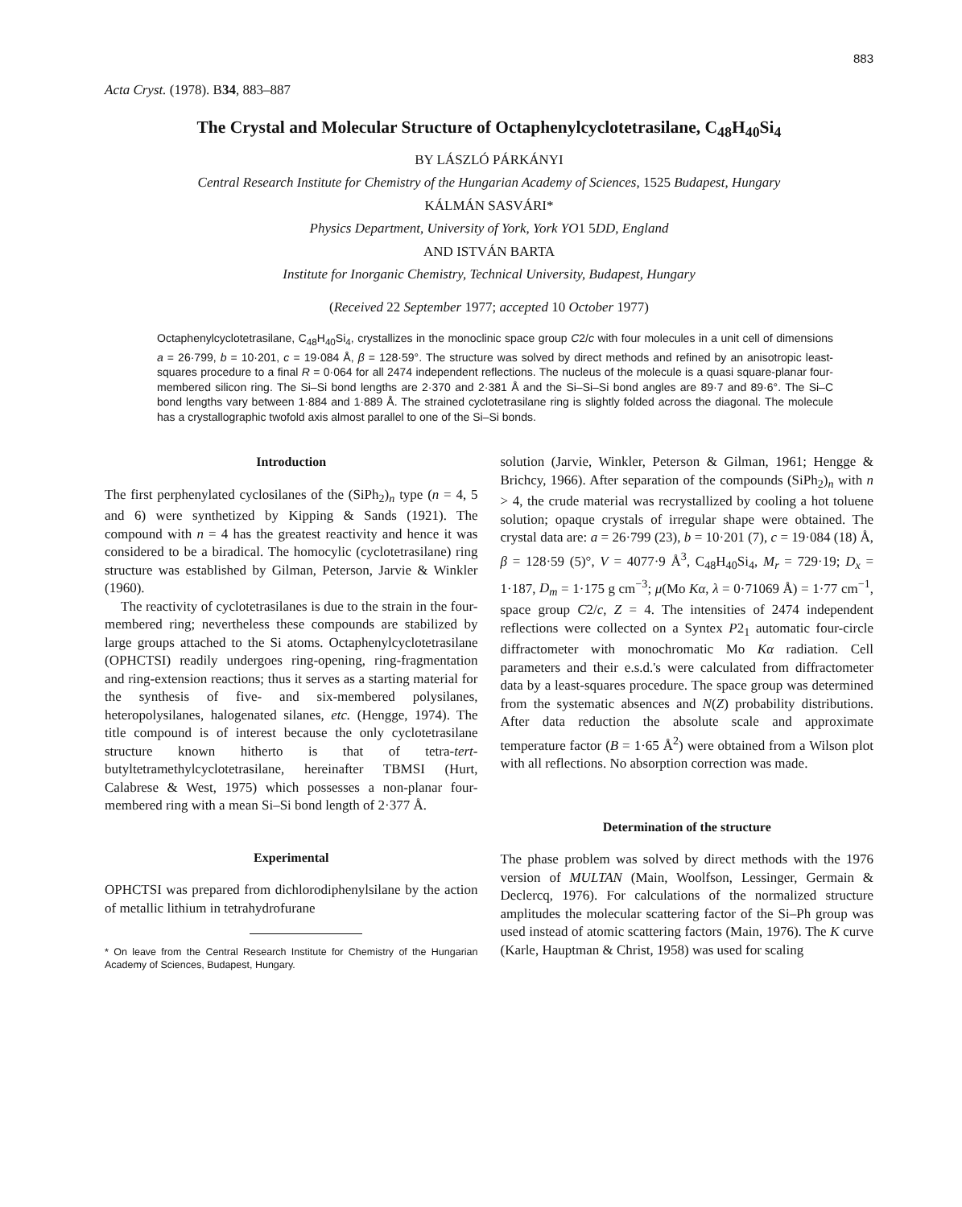883
Acta Cryst. (1978). B34, 883–887
The Crystal and Molecular Structure of Octaphenylcyclotetrasilane, C<sub>48</sub>H<sub>40</sub>Si<sub>4</sub>
BY LÁSZLÓ PÁRKÁNYI
Central Research Institute for Chemistry of the Hungarian Academy of Sciences, 1525 Budapest, Hungary
KÁLMÁN SASVÁRI*
Physics Department, University of York, York YO1 5DD, England
AND ISTVÁN BARTA
Institute for Inorganic Chemistry, Technical University, Budapest, Hungary
(Received 22 September 1977; accepted 10 October 1977)
Octaphenylcyclotetrasilane, C<sub>48</sub>H<sub>40</sub>Si<sub>4</sub>, crystallizes in the monoclinic space group C2/c with four molecules in a unit cell of dimensions a = 26·799, b = 10·201, c = 19·084 Å, β = 128·59°. The structure was solved by direct methods and refined by an anisotropic least-squares procedure to a final R = 0·064 for all 2474 independent reflections. The nucleus of the molecule is a quasi square-planar four-membered silicon ring. The Si–Si bond lengths are 2·370 and 2·381 Å and the Si–Si–Si bond angles are 89·7 and 89·6°. The Si–C bond lengths vary between 1·884 and 1·889 Å. The strained cyclotetrasilane ring is slightly folded across the diagonal. The molecule has a crystallographic twofold axis almost parallel to one of the Si–Si bonds.
Introduction
The first perphenylated cyclosilanes of the (SiPh<sub>2</sub>)<sub>n</sub> type (n = 4, 5 and 6) were synthetized by Kipping & Sands (1921). The compound with n = 4 has the greatest reactivity and hence it was considered to be a biradical. The homocylic (cyclotetrasilane) ring structure was established by Gilman, Peterson, Jarvie & Winkler (1960).
The reactivity of cyclotetrasilanes is due to the strain in the four-membered ring; nevertheless these compounds are stabilized by large groups attached to the Si atoms. Octaphenylcyclotetrasilane (OPHCTSI) readily undergoes ring-opening, ring-fragmentation and ring-extension reactions; thus it serves as a starting material for the synthesis of five- and six-membered polysilanes, heteropolysilanes, halogenated silanes, etc. (Hengge, 1974). The title compound is of interest because the only cyclotetrasilane structure known hitherto is that of tetra-tert-butyltetramethylcyclotetrasilane, hereinafter TBMSI (Hurt, Calabrese & West, 1975) which possesses a non-planar four-membered ring with a mean Si–Si bond length of 2·377 Å.
Experimental
OPHCTSI was prepared from dichlorodiphenylsilane by the action of metallic lithium in tetrahydrofurane
* On leave from the Central Research Institute for Chemistry of the Hungarian Academy of Sciences, Budapest, Hungary.
solution (Jarvie, Winkler, Peterson & Gilman, 1961; Hengge & Brichcy, 1966). After separation of the compounds (SiPh<sub>2</sub>)<sub>n</sub> with n > 4, the crude material was recrystallized by cooling a hot toluene solution; opaque crystals of irregular shape were obtained. The crystal data are: a = 26·799 (23), b = 10·201 (7), c = 19·084 (18) Å, β = 128·59 (5)°, V = 4077·9 Å<sup>3</sup>, C<sub>48</sub>H<sub>40</sub>Si<sub>4</sub>, M<sub>r</sub> = 729·19; D<sub>x</sub> = 1·187, D<sub>m</sub> = 1·175 g cm<sup>−3</sup>; μ(Mo Kα, λ = 0·71069 Å) = 1·77 cm<sup>−1</sup>, space group C2/c, Z = 4. The intensities of 2474 independent reflections were collected on a Syntex P2<sub>1</sub> automatic four-circle diffractometer with monochromatic Mo Kα radiation. Cell parameters and their e.s.d.'s were calculated from diffractometer data by a least-squares procedure. The space group was determined from the systematic absences and N(Z) probability distributions. After data reduction the absolute scale and approximate temperature factor (B = 1·65 Å<sup>2</sup>) were obtained from a Wilson plot with all reflections. No absorption correction was made.
Determination of the structure
The phase problem was solved by direct methods with the 1976 version of MULTAN (Main, Woolfson, Lessinger, Germain & Declercq, 1976). For calculations of the normalized structure amplitudes the molecular scattering factor of the Si–Ph group was used instead of atomic scattering factors (Main, 1976). The K curve (Karle, Hauptman & Christ, 1958) was used for scaling